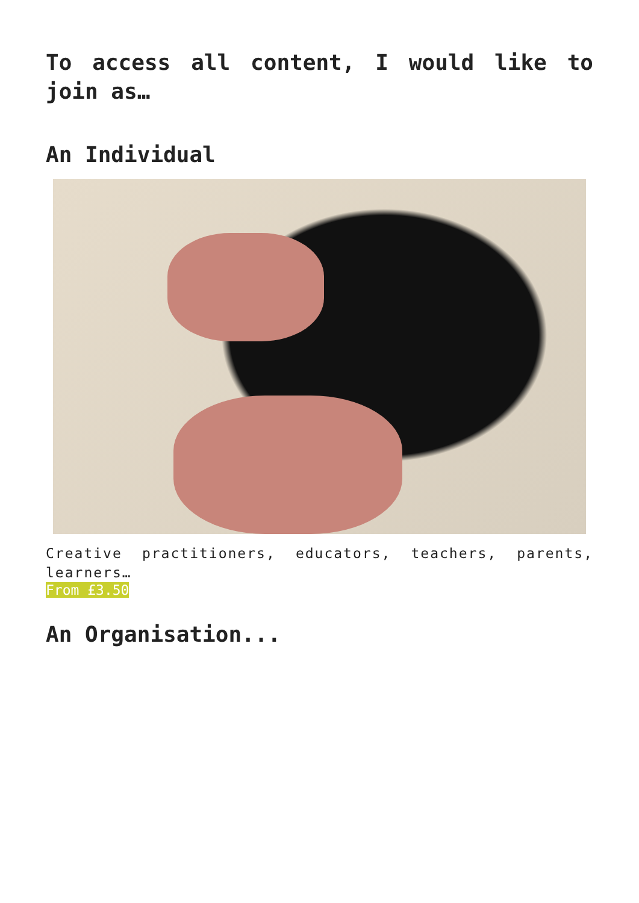To access all content, I would like to join as…
An Individual
Creative practitioners, educators, teachers, parents, learners…
From £3.50
An Organisation...